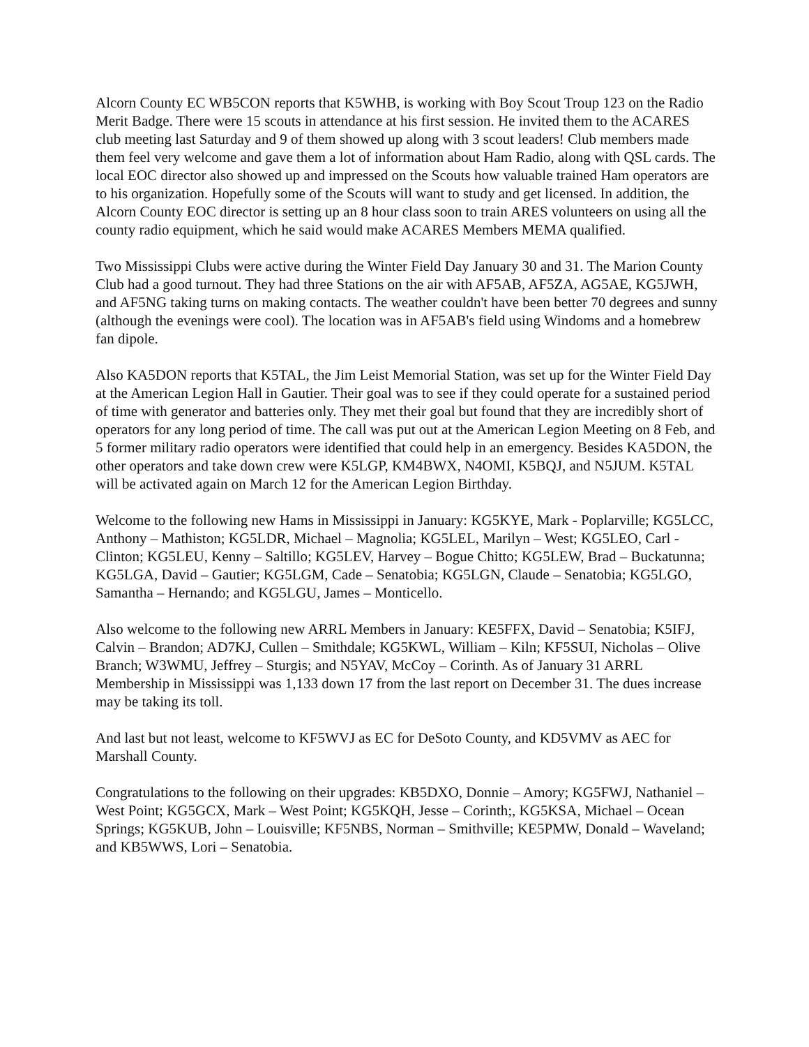Alcorn County EC WB5CON reports that K5WHB, is working with Boy Scout Troup 123 on the Radio Merit Badge. There were 15 scouts in attendance at his first session. He invited them to the ACARES club meeting last Saturday and 9 of them showed up along with 3 scout leaders! Club members made them feel very welcome and gave them a lot of information about Ham Radio, along with QSL cards. The local EOC director also showed up and impressed on the Scouts how valuable trained Ham operators are to his organization. Hopefully some of the Scouts will want to study and get licensed. In addition, the Alcorn County EOC director is setting up an 8 hour class soon to train ARES volunteers on using all the county radio equipment, which he said would make ACARES Members MEMA qualified.
Two Mississippi Clubs were active during the Winter Field Day January 30 and 31. The Marion County Club had a good turnout. They had three Stations on the air with AF5AB, AF5ZA, AG5AE, KG5JWH, and AF5NG taking turns on making contacts. The weather couldn't have been better 70 degrees and sunny (although the evenings were cool). The location was in AF5AB's field using Windoms and a homebrew fan dipole.
Also KA5DON reports that K5TAL, the Jim Leist Memorial Station, was set up for the Winter Field Day at the American Legion Hall in Gautier. Their goal was to see if they could operate for a sustained period of time with generator and batteries only. They met their goal but found that they are incredibly short of operators for any long period of time. The call was put out at the American Legion Meeting on 8 Feb, and 5 former military radio operators were identified that could help in an emergency. Besides KA5DON, the other operators and take down crew were K5LGP, KM4BWX, N4OMI, K5BQJ, and N5JUM. K5TAL will be activated again on March 12 for the American Legion Birthday.
Welcome to the following new Hams in Mississippi in January: KG5KYE, Mark - Poplarville; KG5LCC, Anthony – Mathiston; KG5LDR, Michael – Magnolia; KG5LEL, Marilyn – West; KG5LEO, Carl - Clinton; KG5LEU, Kenny – Saltillo; KG5LEV, Harvey – Bogue Chitto; KG5LEW, Brad – Buckatunna; KG5LGA, David – Gautier; KG5LGM, Cade – Senatobia; KG5LGN, Claude – Senatobia; KG5LGO, Samantha – Hernando; and KG5LGU, James – Monticello.
Also welcome to the following new ARRL Members in January: KE5FFX, David – Senatobia; K5IFJ, Calvin – Brandon; AD7KJ, Cullen – Smithdale; KG5KWL, William – Kiln; KF5SUI, Nicholas – Olive Branch; W3WMU, Jeffrey – Sturgis; and N5YAV, McCoy – Corinth. As of January 31 ARRL Membership in Mississippi was 1,133 down 17 from the last report on December 31. The dues increase may be taking its toll.
And last but not least, welcome to KF5WVJ as EC for DeSoto County, and KD5VMV as AEC for Marshall County.
Congratulations to the following on their upgrades: KB5DXO, Donnie – Amory; KG5FWJ, Nathaniel – West Point; KG5GCX, Mark – West Point; KG5KQH, Jesse – Corinth;, KG5KSA, Michael – Ocean Springs; KG5KUB, John – Louisville; KF5NBS, Norman – Smithville; KE5PMW, Donald – Waveland; and KB5WWS, Lori – Senatobia.